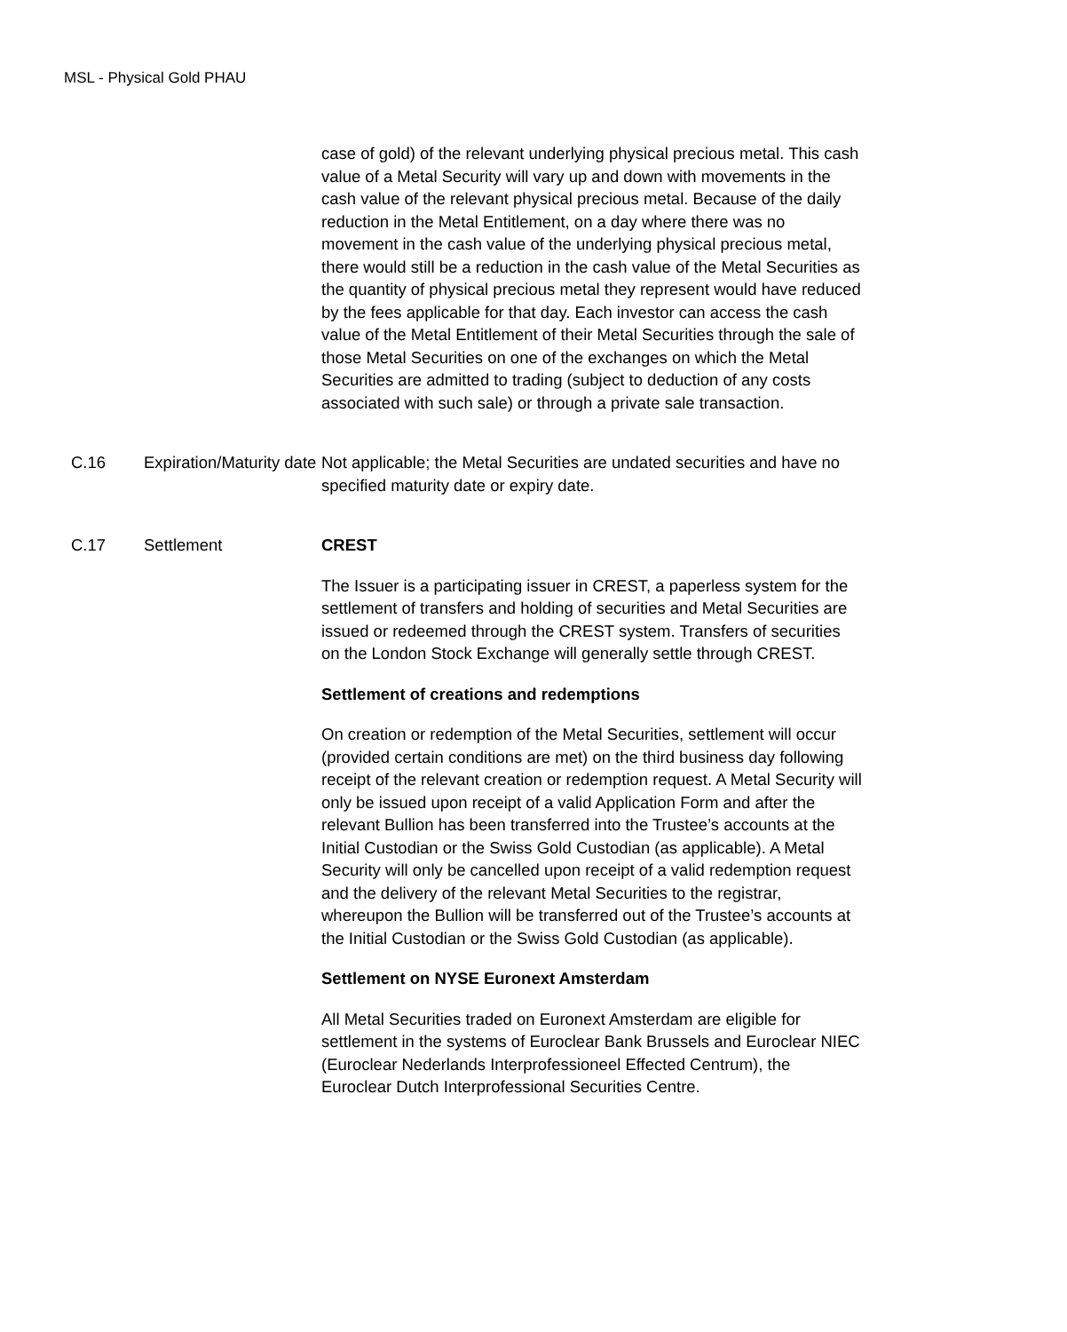MSL - Physical Gold PHAU
| | | case of gold) of the relevant underlying physical precious metal. This cash value of a Metal Security will vary up and down with movements in the cash value of the relevant physical precious metal. Because of the daily reduction in the Metal Entitlement, on a day where there was no movement in the cash value of the underlying physical precious metal, there would still be a reduction in the cash value of the Metal Securities as the quantity of physical precious metal they represent would have reduced by the fees applicable for that day. Each investor can access the cash value of the Metal Entitlement of their Metal Securities through the sale of those Metal Securities on one of the exchanges on which the Metal Securities are admitted to trading (subject to deduction of any costs associated with such sale) or through a private sale transaction. |
| C.16 | Expiration/Maturity date | Not applicable; the Metal Securities are undated securities and have no specified maturity date or expiry date. |
| C.17 | Settlement | CREST The Issuer is a participating issuer in CREST, a paperless system for the settlement of transfers and holding of securities and Metal Securities are issued or redeemed through the CREST system. Transfers of securities on the London Stock Exchange will generally settle through CREST. Settlement of creations and redemptions On creation or redemption of the Metal Securities, settlement will occur (provided certain conditions are met) on the third business day following receipt of the relevant creation or redemption request. A Metal Security will only be issued upon receipt of a valid Application Form and after the relevant Bullion has been transferred into the Trustee’s accounts at the Initial Custodian or the Swiss Gold Custodian (as applicable). A Metal Security will only be cancelled upon receipt of a valid redemption request and the delivery of the relevant Metal Securities to the registrar, whereupon the Bullion will be transferred out of the Trustee’s accounts at the Initial Custodian or the Swiss Gold Custodian (as applicable). Settlement on NYSE Euronext Amsterdam All Metal Securities traded on Euronext Amsterdam are eligible for settlement in the systems of Euroclear Bank Brussels and Euroclear NIEC (Euroclear Nederlands Interprofessioneel Effected Centrum), the Euroclear Dutch Interprofessional Securities Centre. |